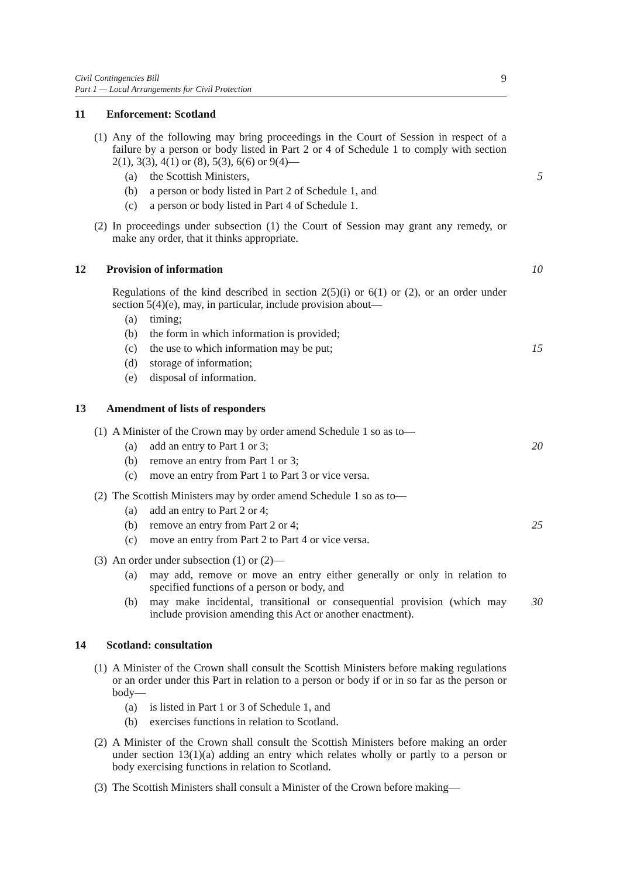Civil Contingencies Bill
Part 1 — Local Arrangements for Civil Protection
9
11 Enforcement: Scotland
(1) Any of the following may bring proceedings in the Court of Session in respect of a failure by a person or body listed in Part 2 or 4 of Schedule 1 to comply with section 2(1), 3(3), 4(1) or (8), 5(3), 6(6) or 9(4)—
(a) the Scottish Ministers,
5
(b) a person or body listed in Part 2 of Schedule 1, and
(c) a person or body listed in Part 4 of Schedule 1.
(2) In proceedings under subsection (1) the Court of Session may grant any remedy, or make any order, that it thinks appropriate.
12 Provision of information
10
Regulations of the kind described in section 2(5)(i) or 6(1) or (2), or an order under section 5(4)(e), may, in particular, include provision about—
(a) timing;
(b) the form in which information is provided;
(c) the use to which information may be put;
15
(d) storage of information;
(e) disposal of information.
13 Amendment of lists of responders
(1) A Minister of the Crown may by order amend Schedule 1 so as to—
(a) add an entry to Part 1 or 3;
20
(b) remove an entry from Part 1 or 3;
(c) move an entry from Part 1 to Part 3 or vice versa.
(2) The Scottish Ministers may by order amend Schedule 1 so as to—
(a) add an entry to Part 2 or 4;
(b) remove an entry from Part 2 or 4;
25
(c) move an entry from Part 2 to Part 4 or vice versa.
(3) An order under subsection (1) or (2)—
(a) may add, remove or move an entry either generally or only in relation to specified functions of a person or body, and
(b) may make incidental, transitional or consequential provision (which may include provision amending this Act or another enactment).
30
14 Scotland: consultation
(1) A Minister of the Crown shall consult the Scottish Ministers before making regulations or an order under this Part in relation to a person or body if or in so far as the person or body—
(a) is listed in Part 1 or 3 of Schedule 1, and
(b) exercises functions in relation to Scotland.
(2) A Minister of the Crown shall consult the Scottish Ministers before making an order under section 13(1)(a) adding an entry which relates wholly or partly to a person or body exercising functions in relation to Scotland.
(3) The Scottish Ministers shall consult a Minister of the Crown before making—